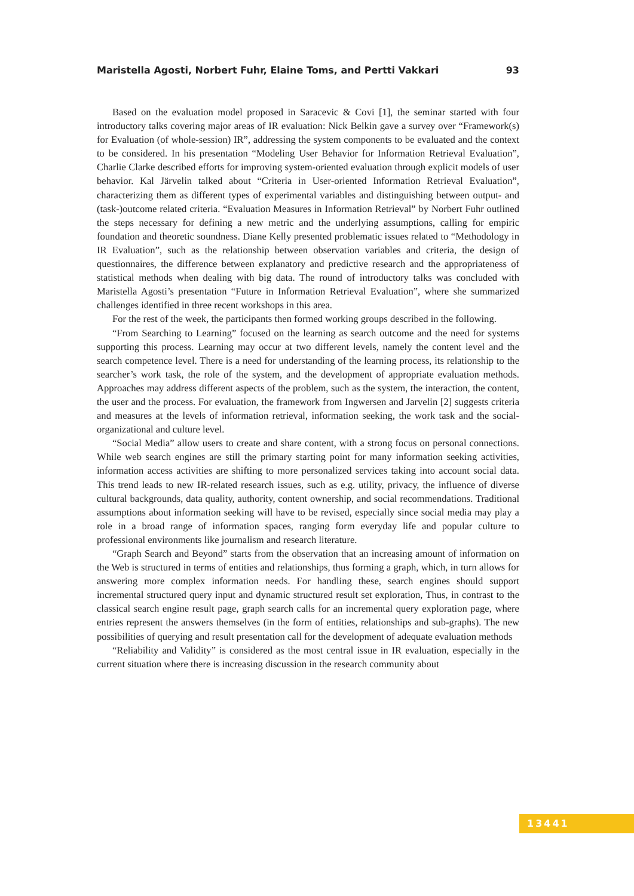Maristella Agosti, Norbert Fuhr, Elaine Toms, and Pertti Vakkari 93
Based on the evaluation model proposed in Saracevic & Covi [1], the seminar started with four introductory talks covering major areas of IR evaluation: Nick Belkin gave a survey over “Framework(s) for Evaluation (of whole-session) IR”, addressing the system components to be evaluated and the context to be considered. In his presentation “Modeling User Behavior for Information Retrieval Evaluation”, Charlie Clarke described efforts for improving system-oriented evaluation through explicit models of user behavior. Kal Järvelin talked about “Criteria in User-oriented Information Retrieval Evaluation”, characterizing them as different types of experimental variables and distinguishing between output- and (task-)outcome related criteria. “Evaluation Measures in Information Retrieval” by Norbert Fuhr outlined the steps necessary for defining a new metric and the underlying assumptions, calling for empiric foundation and theoretic soundness. Diane Kelly presented problematic issues related to “Methodology in IR Evaluation”, such as the relationship between observation variables and criteria, the design of questionnaires, the difference between explanatory and predictive research and the appropriateness of statistical methods when dealing with big data. The round of introductory talks was concluded with Maristella Agosti’s presentation “Future in Information Retrieval Evaluation”, where she summarized challenges identified in three recent workshops in this area.
For the rest of the week, the participants then formed working groups described in the following.
“From Searching to Learning” focused on the learning as search outcome and the need for systems supporting this process. Learning may occur at two different levels, namely the content level and the search competence level. There is a need for understanding of the learning process, its relationship to the searcher’s work task, the role of the system, and the development of appropriate evaluation methods. Approaches may address different aspects of the problem, such as the system, the interaction, the content, the user and the process. For evaluation, the framework from Ingwersen and Jarvelin [2] suggests criteria and measures at the levels of information retrieval, information seeking, the work task and the social-organizational and culture level.
“Social Media” allow users to create and share content, with a strong focus on personal connections. While web search engines are still the primary starting point for many information seeking activities, information access activities are shifting to more personalized services taking into account social data. This trend leads to new IR-related research issues, such as e.g. utility, privacy, the influence of diverse cultural backgrounds, data quality, authority, content ownership, and social recommendations. Traditional assumptions about information seeking will have to be revised, especially since social media may play a role in a broad range of information spaces, ranging form everyday life and popular culture to professional environments like journalism and research literature.
“Graph Search and Beyond” starts from the observation that an increasing amount of information on the Web is structured in terms of entities and relationships, thus forming a graph, which, in turn allows for answering more complex information needs. For handling these, search engines should support incremental structured query input and dynamic structured result set exploration, Thus, in contrast to the classical search engine result page, graph search calls for an incremental query exploration page, where entries represent the answers themselves (in the form of entities, relationships and sub-graphs). The new possibilities of querying and result presentation call for the development of adequate evaluation methods
“Reliability and Validity” is considered as the most central issue in IR evaluation, especially in the current situation where there is increasing discussion in the research community about
13441